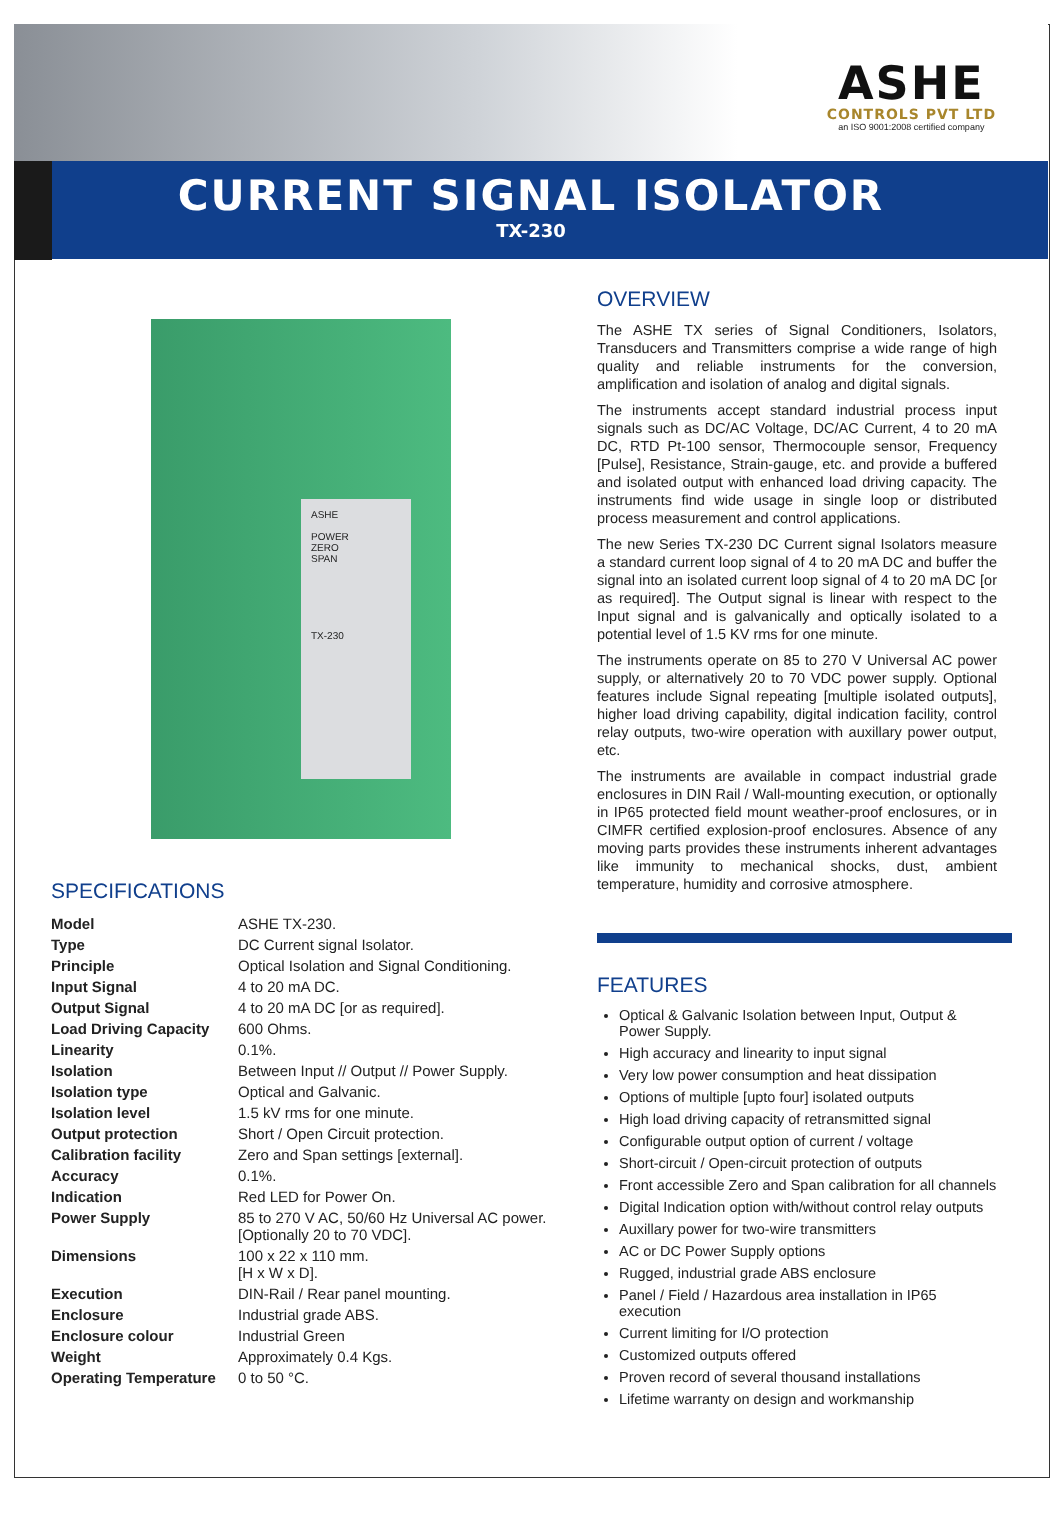ASHE
CONTROLS PVT LTD
an ISO 9001:2008 certified company
CURRENT SIGNAL ISOLATOR
TX-230
ASHE
POWER
ZERO
SPAN
TX-230
SPECIFICATIONS
| Model | ASHE TX-230. |
| Type | DC Current signal Isolator. |
| Principle | Optical Isolation and Signal Conditioning. |
| Input Signal | 4 to 20 mA DC. |
| Output Signal | 4 to 20 mA DC [or as required]. |
| Load Driving Capacity | 600 Ohms. |
| Linearity | 0.1%. |
| Isolation | Between Input // Output // Power Supply. |
| Isolation type | Optical and Galvanic. |
| Isolation level | 1.5 kV rms for one minute. |
| Output protection | Short / Open Circuit protection. |
| Calibration facility | Zero and Span settings [external]. |
| Accuracy | 0.1%. |
| Indication | Red LED for Power On. |
| Power Supply | 85 to 270 V AC, 50/60 Hz Universal AC power. [Optionally 20 to 70 VDC]. |
| Dimensions | 100 x 22 x 110 mm. [H x W x D]. |
| Execution | DIN-Rail / Rear panel mounting. |
| Enclosure | Industrial grade ABS. |
| Enclosure colour | Industrial Green |
| Weight | Approximately 0.4 Kgs. |
| Operating Temperature | 0 to 50 °C. |
OVERVIEW
The ASHE TX series of Signal Conditioners, Isolators, Transducers and Transmitters comprise a wide range of high quality and reliable instruments for the conversion, amplification and isolation of analog and digital signals.
The instruments accept standard industrial process input signals such as DC/AC Voltage, DC/AC Current, 4 to 20 mA DC, RTD Pt-100 sensor, Thermocouple sensor, Frequency [Pulse], Resistance, Strain-gauge, etc. and provide a buffered and isolated output with enhanced load driving capacity. The instruments find wide usage in single loop or distributed process measurement and control applications.
The new Series TX-230 DC Current signal Isolators measure a standard current loop signal of 4 to 20 mA DC and buffer the signal into an isolated current loop signal of 4 to 20 mA DC [or as required]. The Output signal is linear with respect to the Input signal and is galvanically and optically isolated to a potential level of 1.5 KV rms for one minute.
The instruments operate on 85 to 270 V Universal AC power supply, or alternatively 20 to 70 VDC power supply. Optional features include Signal repeating [multiple isolated outputs], higher load driving capability, digital indication facility, control relay outputs, two-wire operation with auxillary power output, etc.
The instruments are available in compact industrial grade enclosures in DIN Rail / Wall-mounting execution, or optionally in IP65 protected field mount weather-proof enclosures, or in CIMFR certified explosion-proof enclosures. Absence of any moving parts provides these instruments inherent advantages like immunity to mechanical shocks, dust, ambient temperature, humidity and corrosive atmosphere.
FEATURES
Optical & Galvanic Isolation between Input, Output & Power Supply.
High accuracy and linearity to input signal
Very low power consumption and heat dissipation
Options of multiple [upto four] isolated outputs
High load driving capacity of retransmitted signal
Configurable output option of current / voltage
Short-circuit / Open-circuit protection of outputs
Front accessible Zero and Span calibration for all channels
Digital Indication option with/without control relay outputs
Auxillary power for two-wire transmitters
AC or DC Power Supply options
Rugged, industrial grade ABS enclosure
Panel / Field / Hazardous area installation in IP65 execution
Current limiting for I/O protection
Customized outputs offered
Proven record of several thousand installations
Lifetime warranty on design and workmanship